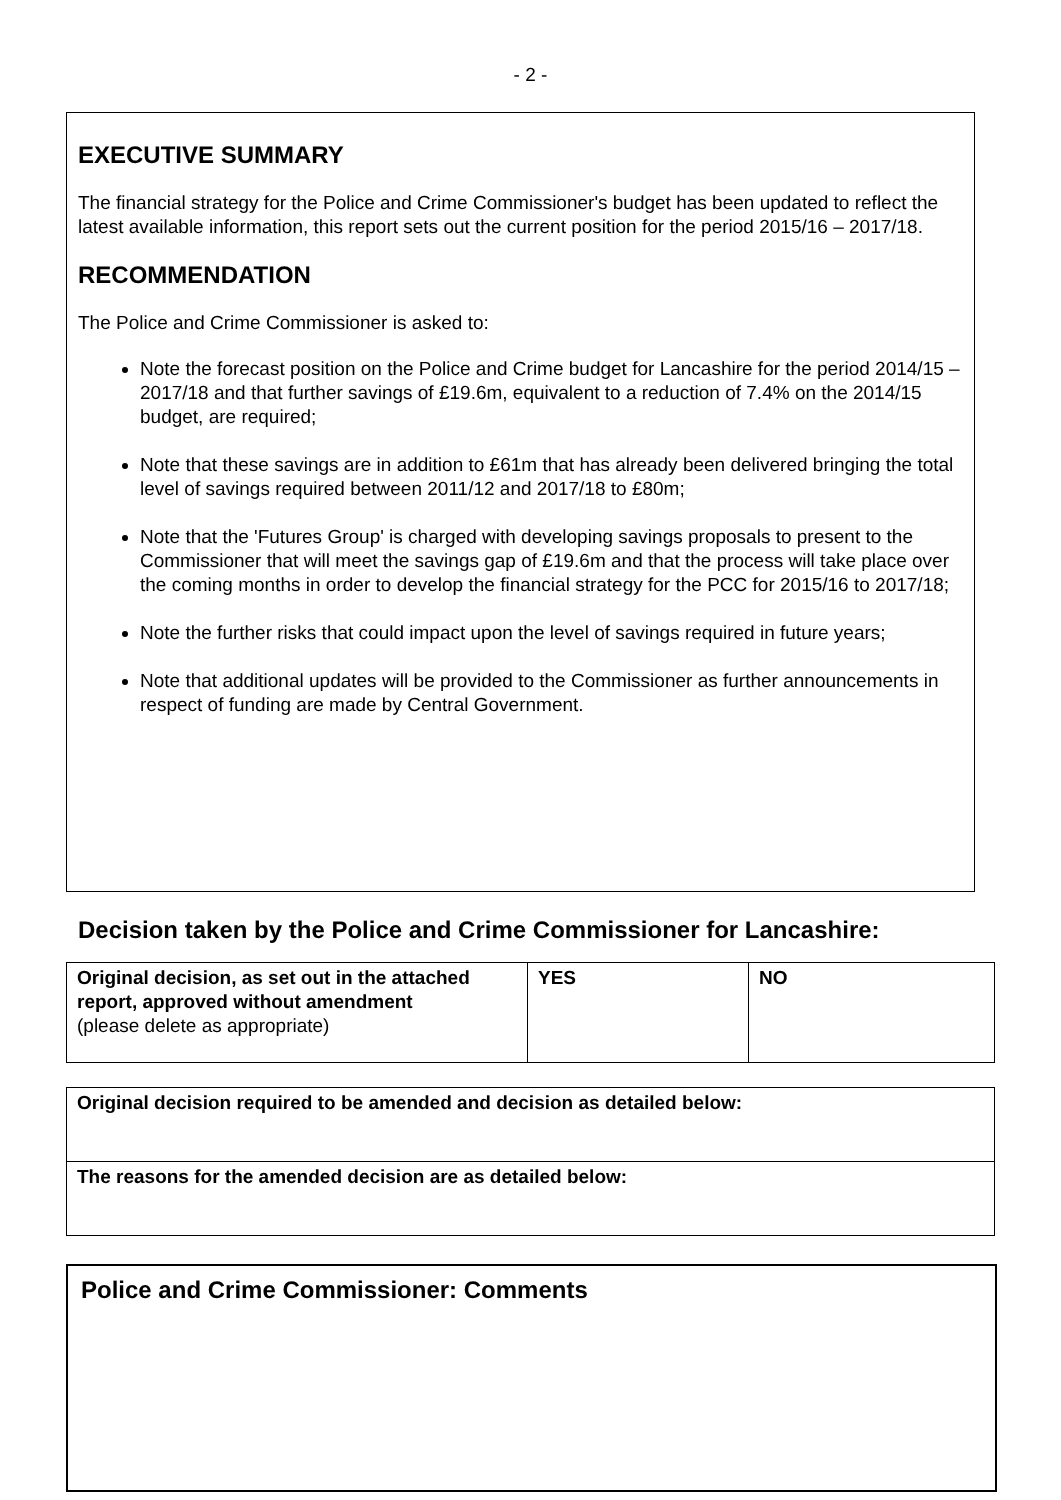- 2 -
EXECUTIVE SUMMARY
The financial strategy for the Police and Crime Commissioner's budget has been updated to reflect the latest available information, this report sets out the current position for the period 2015/16 – 2017/18.
RECOMMENDATION
The Police and Crime Commissioner is asked to:
Note the forecast position on the Police and Crime budget for Lancashire for the period 2014/15 – 2017/18 and that further savings of £19.6m, equivalent to a reduction of 7.4% on the 2014/15 budget, are required;
Note that these savings are in addition to £61m that has already been delivered bringing the total level of savings required between 2011/12 and 2017/18 to £80m;
Note that the 'Futures Group' is charged with developing savings proposals to present to the Commissioner that will meet the savings gap of £19.6m and that the process will take place over the coming months in order to develop the financial strategy for the PCC for 2015/16 to 2017/18;
Note the further risks that could impact upon the level of savings required in future years;
Note that additional updates will be provided to the Commissioner as further announcements in respect of funding are made by Central Government.
Decision taken by the Police and Crime Commissioner for Lancashire:
| Original decision, as set out in the attached report, approved without amendment (please delete as appropriate) | YES | NO |
| Original decision required to be amended and decision as detailed below: |
| The reasons for the amended decision are as detailed below: |
Police and Crime Commissioner: Comments